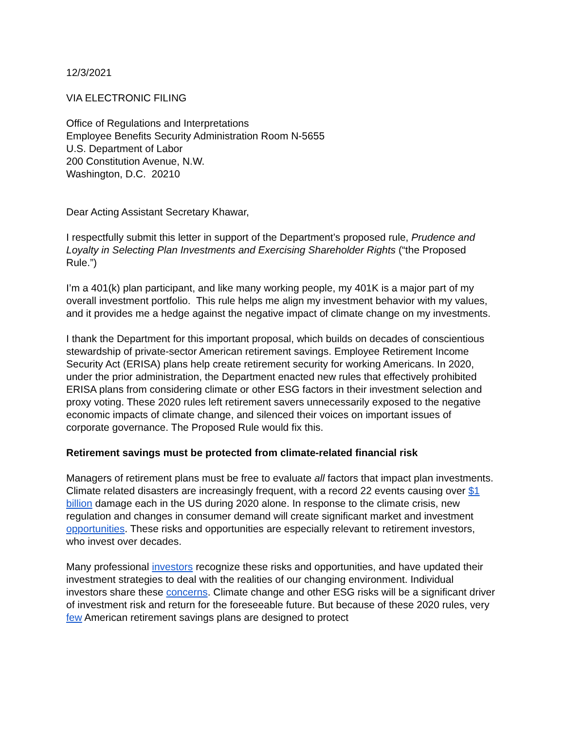12/3/2021
VIA ELECTRONIC FILING
Office of Regulations and Interpretations
Employee Benefits Security Administration Room N-5655
U.S. Department of Labor
200 Constitution Avenue, N.W.
Washington, D.C. 20210
Dear Acting Assistant Secretary Khawar,
I respectfully submit this letter in support of the Department’s proposed rule, Prudence and Loyalty in Selecting Plan Investments and Exercising Shareholder Rights (“the Proposed Rule.”)
I’m a 401(k) plan participant, and like many working people, my 401K is a major part of my overall investment portfolio. This rule helps me align my investment behavior with my values, and it provides me a hedge against the negative impact of climate change on my investments.
I thank the Department for this important proposal, which builds on decades of conscientious stewardship of private-sector American retirement savings. Employee Retirement Income Security Act (ERISA) plans help create retirement security for working Americans. In 2020, under the prior administration, the Department enacted new rules that effectively prohibited ERISA plans from considering climate or other ESG factors in their investment selection and proxy voting. These 2020 rules left retirement savers unnecessarily exposed to the negative economic impacts of climate change, and silenced their voices on important issues of corporate governance. The Proposed Rule would fix this.
Retirement savings must be protected from climate-related financial risk
Managers of retirement plans must be free to evaluate all factors that impact plan investments. Climate related disasters are increasingly frequent, with a record 22 events causing over $1 billion damage each in the US during 2020 alone. In response to the climate crisis, new regulation and changes in consumer demand will create significant market and investment opportunities. These risks and opportunities are especially relevant to retirement investors, who invest over decades.
Many professional investors recognize these risks and opportunities, and have updated their investment strategies to deal with the realities of our changing environment. Individual investors share these concerns. Climate change and other ESG risks will be a significant driver of investment risk and return for the foreseeable future. But because of these 2020 rules, very few American retirement savings plans are designed to protect